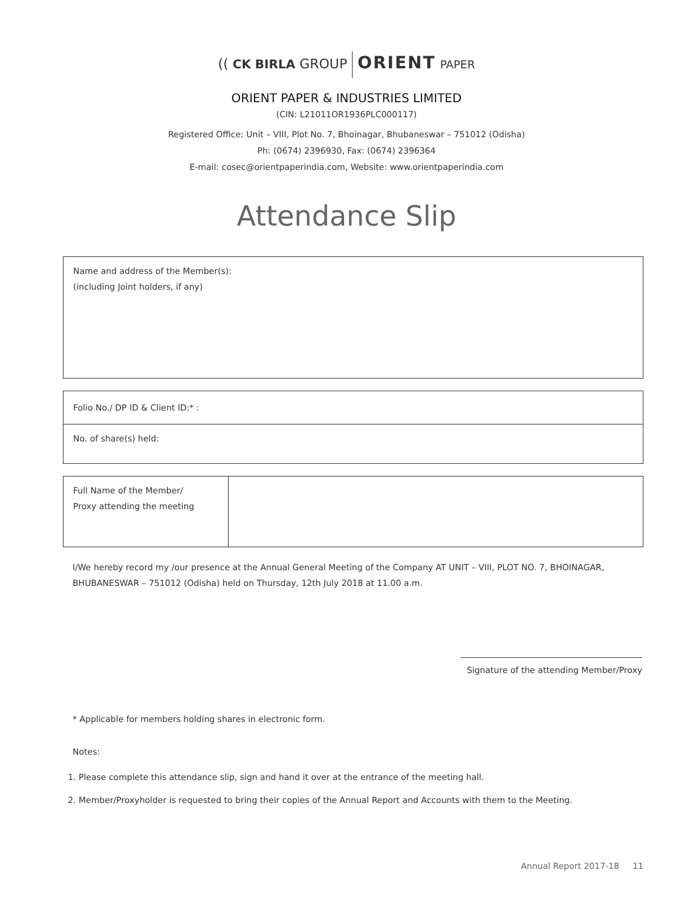(( CK BIRLA GROUP ORIENT PAPER
ORIENT PAPER & INDUSTRIES LIMITED
(CIN: L21011OR1936PLC000117)
Registered Office: Unit – VIII, Plot No. 7, Bhoinagar, Bhubaneswar – 751012 (Odisha)
Ph: (0674) 2396930, Fax: (0674) 2396364
E-mail: cosec@orientpaperindia.com, Website: www.orientpaperindia.com
Attendance Slip
| Name and address of the Member(s): (including Joint holders, if any) |
| Folio No./ DP ID & Client ID:* : |
| No. of share(s) held: |
| Full Name of the Member/ Proxy attending the meeting | |
I/We hereby record my /our presence at the Annual General Meeting of the Company AT UNIT – VIII, PLOT NO. 7, BHOINAGAR, BHUBANESWAR – 751012 (Odisha) held on Thursday, 12th July 2018 at 11.00 a.m.
Signature of the attending Member/Proxy
* Applicable for members holding shares in electronic form.
Notes:
1. Please complete this attendance slip, sign and hand it over at the entrance of the meeting hall.
2. Member/Proxyholder is requested to bring their copies of the Annual Report and Accounts with them to the Meeting.
Annual Report 2017-18 11